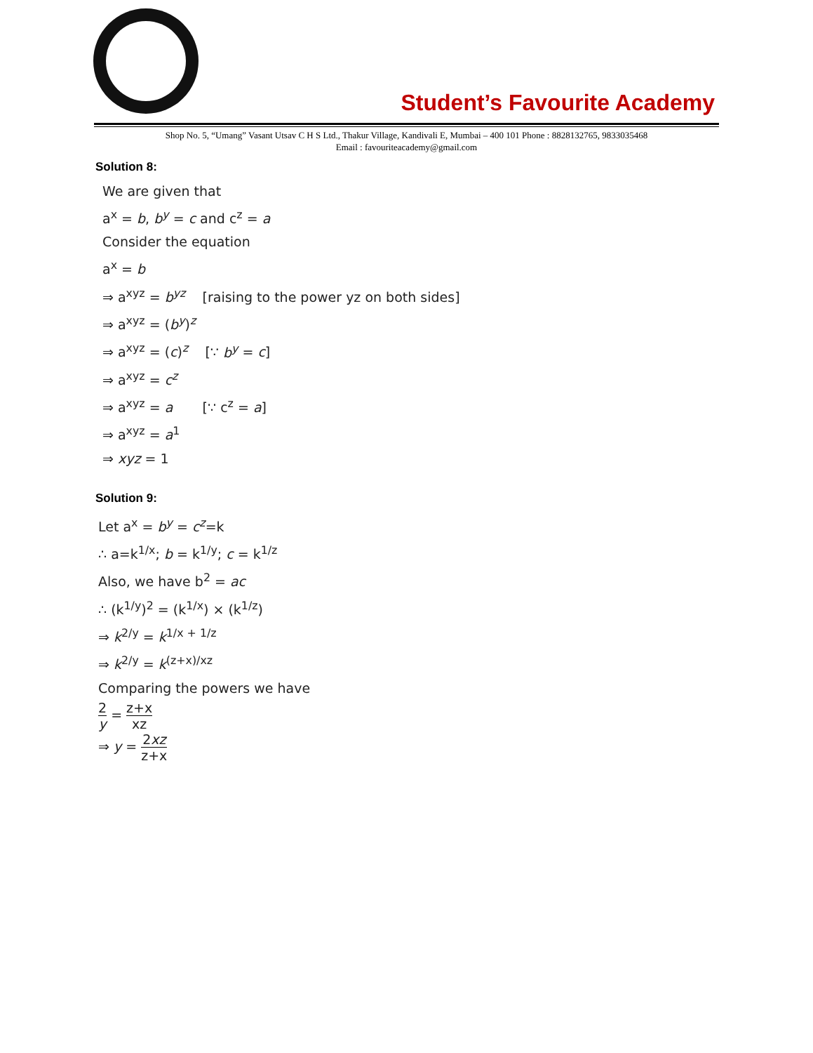Student’s Favourite Academy
Shop No. 5, “Umang” Vasant Utsav C H S Ltd., Thakur Village, Kandivali E, Mumbai – 400 101 Phone : 8828132765, 9833035468
Email : favouriteacademy@gmail.com
Solution 8:
We are given that
a<sup>x</sup> = b, b<sup>y</sup> = c and c<sup>z</sup> = a
Consider the equation
a<sup>x</sup> = b
⇒ a<sup>xyz</sup> = b<sup>yz</sup> [raising to the power yz on both sides]
⇒ a<sup>xyz</sup> = (b<sup>y</sup>)<sup>z</sup>
⇒ a<sup>xyz</sup> = (c)<sup>z</sup> [∵ b<sup>y</sup> = c]
⇒ a<sup>xyz</sup> = c<sup>z</sup>
⇒ a<sup>xyz</sup> = a [∵ c<sup>z</sup> = a]
⇒ a<sup>xyz</sup> = a<sup>1</sup>
⇒ xyz = 1
Solution 9:
Let a<sup>x</sup> = b<sup>y</sup> = c<sup>z</sup>=k
∴ a=k<sup>1/x</sup>; b = k<sup>1/y</sup>; c = k<sup>1/z</sup>
Also, we have b<sup>2</sup> = ac
∴ (k<sup>1/y</sup>)<sup>2</sup> = (k<sup>1/x</sup>) × (k<sup>1/z</sup>)
⇒ k<sup>2/y</sup> = k<sup>1/x + 1/z</sup>
⇒ k<sup>2/y</sup> = k<sup>(z+x)/xz</sup>
Comparing the powers we have
2 y = z+x xz
⇒ y = 2xz z+x